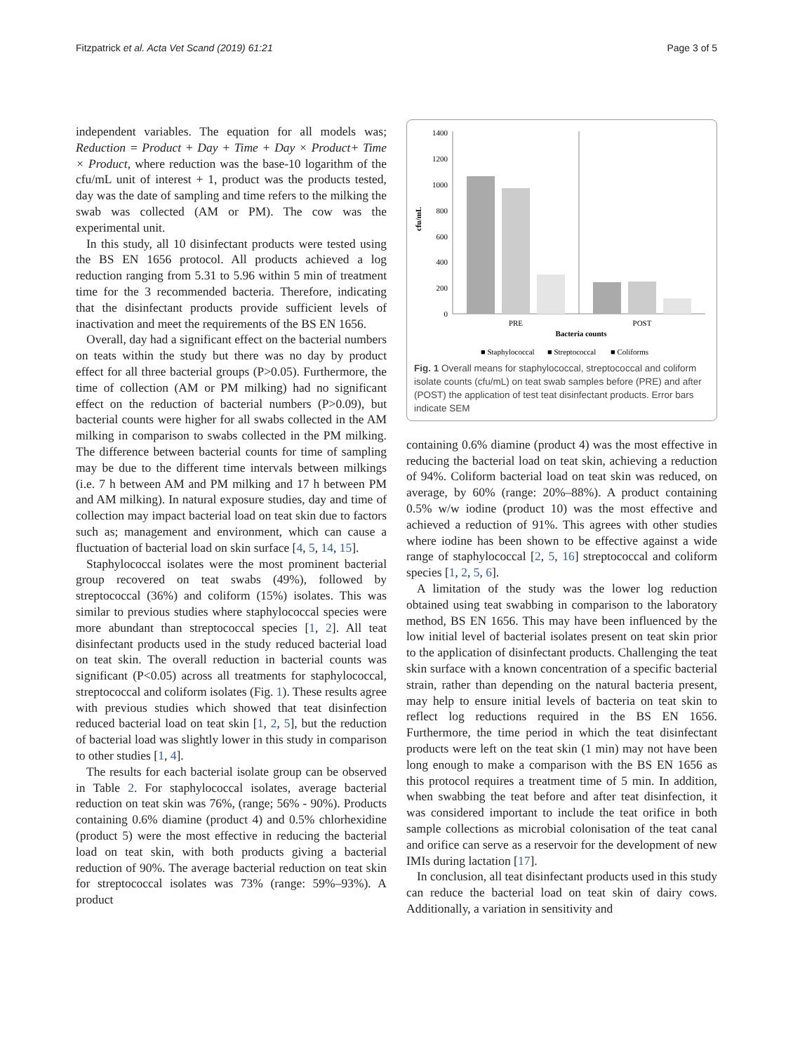Fitzpatrick et al. Acta Vet Scand (2019) 61:21 Page 3 of 5
independent variables. The equation for all models was; Reduction = Product + Day + Time + Day × Product+ Time × Product, where reduction was the base-10 logarithm of the cfu/mL unit of interest + 1, product was the products tested, day was the date of sampling and time refers to the milking the swab was collected (AM or PM). The cow was the experimental unit.
In this study, all 10 disinfectant products were tested using the BS EN 1656 protocol. All products achieved a log reduction ranging from 5.31 to 5.96 within 5 min of treatment time for the 3 recommended bacteria. Therefore, indicating that the disinfectant products provide sufficient levels of inactivation and meet the requirements of the BS EN 1656.
Overall, day had a significant effect on the bacterial numbers on teats within the study but there was no day by product effect for all three bacterial groups (P>0.05). Furthermore, the time of collection (AM or PM milking) had no significant effect on the reduction of bacterial numbers (P>0.09), but bacterial counts were higher for all swabs collected in the AM milking in comparison to swabs collected in the PM milking. The difference between bacterial counts for time of sampling may be due to the different time intervals between milkings (i.e. 7 h between AM and PM milking and 17 h between PM and AM milking). In natural exposure studies, day and time of collection may impact bacterial load on teat skin due to factors such as; management and environment, which can cause a fluctuation of bacterial load on skin surface [4, 5, 14, 15].
Staphylococcal isolates were the most prominent bacterial group recovered on teat swabs (49%), followed by streptococcal (36%) and coliform (15%) isolates. This was similar to previous studies where staphylococcal species were more abundant than streptococcal species [1, 2]. All teat disinfectant products used in the study reduced bacterial load on teat skin. The overall reduction in bacterial counts was significant (P<0.05) across all treatments for staphylococcal, streptococcal and coliform isolates (Fig. 1). These results agree with previous studies which showed that teat disinfection reduced bacterial load on teat skin [1, 2, 5], but the reduction of bacterial load was slightly lower in this study in comparison to other studies [1, 4].
The results for each bacterial isolate group can be observed in Table 2. For staphylococcal isolates, average bacterial reduction on teat skin was 76%, (range; 56% - 90%). Products containing 0.6% diamine (product 4) and 0.5% chlorhexidine (product 5) were the most effective in reducing the bacterial load on teat skin, with both products giving a bacterial reduction of 90%. The average bacterial reduction on teat skin for streptococcal isolates was 73% (range: 59%–93%). A product
cfu/mL
1400
1200
1000
800
600
400
200
0
PRE
POST
Bacteria counts
■ Staphylococcal
■ Streptococcal
■ Coliforms
Fig. 1 Overall means for staphylococcal, streptococcal and coliform isolate counts (cfu/mL) on teat swab samples before (PRE) and after (POST) the application of test teat disinfectant products. Error bars indicate SEM
containing 0.6% diamine (product 4) was the most effective in reducing the bacterial load on teat skin, achieving a reduction of 94%. Coliform bacterial load on teat skin was reduced, on average, by 60% (range: 20%–88%). A product containing 0.5% w/w iodine (product 10) was the most effective and achieved a reduction of 91%. This agrees with other studies where iodine has been shown to be effective against a wide range of staphylococcal [2, 5, 16] streptococcal and coliform species [1, 2, 5, 6].
A limitation of the study was the lower log reduction obtained using teat swabbing in comparison to the laboratory method, BS EN 1656. This may have been influenced by the low initial level of bacterial isolates present on teat skin prior to the application of disinfectant products. Challenging the teat skin surface with a known concentration of a specific bacterial strain, rather than depending on the natural bacteria present, may help to ensure initial levels of bacteria on teat skin to reflect log reductions required in the BS EN 1656. Furthermore, the time period in which the teat disinfectant products were left on the teat skin (1 min) may not have been long enough to make a comparison with the BS EN 1656 as this protocol requires a treatment time of 5 min. In addition, when swabbing the teat before and after teat disinfection, it was considered important to include the teat orifice in both sample collections as microbial colonisation of the teat canal and orifice can serve as a reservoir for the development of new IMIs during lactation [17].
In conclusion, all teat disinfectant products used in this study can reduce the bacterial load on teat skin of dairy cows. Additionally, a variation in sensitivity and